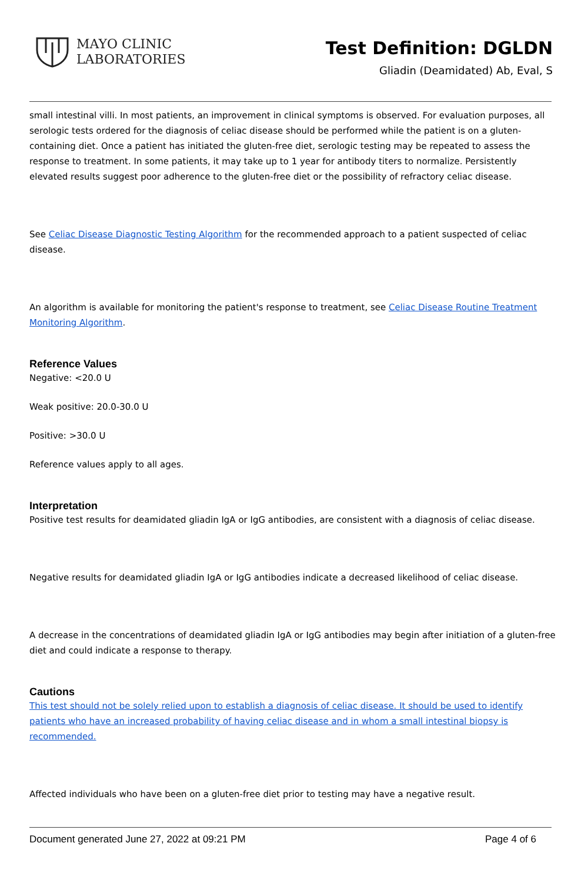MAYO CLINIC
LABORATORIES
Test Definition: DGLDN
Gliadin (Deamidated) Ab, Eval, S
small intestinal villi. In most patients, an improvement in clinical symptoms is observed. For evaluation purposes, all serologic tests ordered for the diagnosis of celiac disease should be performed while the patient is on a gluten-containing diet. Once a patient has initiated the gluten-free diet, serologic testing may be repeated to assess the response to treatment. In some patients, it may take up to 1 year for antibody titers to normalize. Persistently elevated results suggest poor adherence to the gluten-free diet or the possibility of refractory celiac disease.
See Celiac Disease Diagnostic Testing Algorithm for the recommended approach to a patient suspected of celiac disease.
An algorithm is available for monitoring the patient's response to treatment, see Celiac Disease Routine Treatment Monitoring Algorithm.
Reference Values
Negative: <20.0 U
Weak positive: 20.0-30.0 U
Positive: >30.0 U
Reference values apply to all ages.
Interpretation
Positive test results for deamidated gliadin IgA or IgG antibodies, are consistent with a diagnosis of celiac disease.
Negative results for deamidated gliadin IgA or IgG antibodies indicate a decreased likelihood of celiac disease.
A decrease in the concentrations of deamidated gliadin IgA or IgG antibodies may begin after initiation of a gluten-free diet and could indicate a response to therapy.
Cautions
This test should not be solely relied upon to establish a diagnosis of celiac disease. It should be used to identify patients who have an increased probability of having celiac disease and in whom a small intestinal biopsy is recommended.
Affected individuals who have been on a gluten-free diet prior to testing may have a negative result.
Document generated June 27, 2022 at 09:21 PM Page 4 of 6